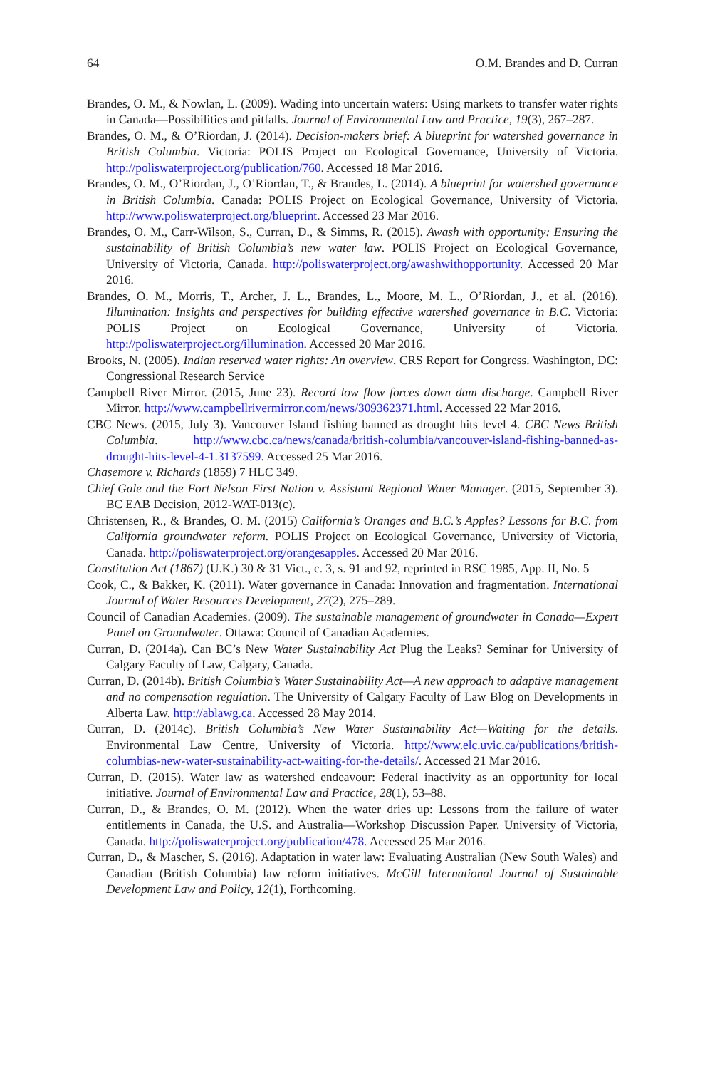64 O.M. Brandes and D. Curran
Brandes, O. M., & Nowlan, L. (2009). Wading into uncertain waters: Using markets to transfer water rights in Canada—Possibilities and pitfalls. Journal of Environmental Law and Practice, 19(3), 267–287.
Brandes, O. M., & O’Riordan, J. (2014). Decision-makers brief: A blueprint for watershed governance in British Columbia. Victoria: POLIS Project on Ecological Governance, University of Victoria. http://poliswaterproject.org/publication/760. Accessed 18 Mar 2016.
Brandes, O. M., O’Riordan, J., O’Riordan, T., & Brandes, L. (2014). A blueprint for watershed governance in British Columbia. Canada: POLIS Project on Ecological Governance, University of Victoria. http://www.poliswaterproject.org/blueprint. Accessed 23 Mar 2016.
Brandes, O. M., Carr-Wilson, S., Curran, D., & Simms, R. (2015). Awash with opportunity: Ensuring the sustainability of British Columbia’s new water law. POLIS Project on Ecological Governance, University of Victoria, Canada. http://poliswaterproject.org/awashwithopportunity. Accessed 20 Mar 2016.
Brandes, O. M., Morris, T., Archer, J. L., Brandes, L., Moore, M. L., O’Riordan, J., et al. (2016). Illumination: Insights and perspectives for building effective watershed governance in B.C. Victoria: POLIS Project on Ecological Governance, University of Victoria. http://poliswaterproject.org/illumination. Accessed 20 Mar 2016.
Brooks, N. (2005). Indian reserved water rights: An overview. CRS Report for Congress. Washington, DC: Congressional Research Service
Campbell River Mirror. (2015, June 23). Record low flow forces down dam discharge. Campbell River Mirror. http://www.campbellrivermirror.com/news/309362371.html. Accessed 22 Mar 2016.
CBC News. (2015, July 3). Vancouver Island fishing banned as drought hits level 4. CBC News British Columbia. http://www.cbc.ca/news/canada/british-columbia/vancouver-island-fishing-banned-as-drought-hits-level-4-1.3137599. Accessed 25 Mar 2016.
Chasemore v. Richards (1859) 7 HLC 349.
Chief Gale and the Fort Nelson First Nation v. Assistant Regional Water Manager. (2015, September 3). BC EAB Decision, 2012-WAT-013(c).
Christensen, R., & Brandes, O. M. (2015) California’s Oranges and B.C.’s Apples? Lessons for B.C. from California groundwater reform. POLIS Project on Ecological Governance, University of Victoria, Canada. http://poliswaterproject.org/orangesapples. Accessed 20 Mar 2016.
Constitution Act (1867) (U.K.) 30 & 31 Vict., c. 3, s. 91 and 92, reprinted in RSC 1985, App. II, No. 5
Cook, C., & Bakker, K. (2011). Water governance in Canada: Innovation and fragmentation. International Journal of Water Resources Development, 27(2), 275–289.
Council of Canadian Academies. (2009). The sustainable management of groundwater in Canada—Expert Panel on Groundwater. Ottawa: Council of Canadian Academies.
Curran, D. (2014a). Can BC’s New Water Sustainability Act Plug the Leaks? Seminar for University of Calgary Faculty of Law, Calgary, Canada.
Curran, D. (2014b). British Columbia’s Water Sustainability Act—A new approach to adaptive management and no compensation regulation. The University of Calgary Faculty of Law Blog on Developments in Alberta Law. http://ablawg.ca. Accessed 28 May 2014.
Curran, D. (2014c). British Columbia’s New Water Sustainability Act—Waiting for the details. Environmental Law Centre, University of Victoria. http://www.elc.uvic.ca/publications/british-columbias-new-water-sustainability-act-waiting-for-the-details/. Accessed 21 Mar 2016.
Curran, D. (2015). Water law as watershed endeavour: Federal inactivity as an opportunity for local initiative. Journal of Environmental Law and Practice, 28(1), 53–88.
Curran, D., & Brandes, O. M. (2012). When the water dries up: Lessons from the failure of water entitlements in Canada, the U.S. and Australia—Workshop Discussion Paper. University of Victoria, Canada. http://poliswaterproject.org/publication/478. Accessed 25 Mar 2016.
Curran, D., & Mascher, S. (2016). Adaptation in water law: Evaluating Australian (New South Wales) and Canadian (British Columbia) law reform initiatives. McGill International Journal of Sustainable Development Law and Policy, 12(1), Forthcoming.